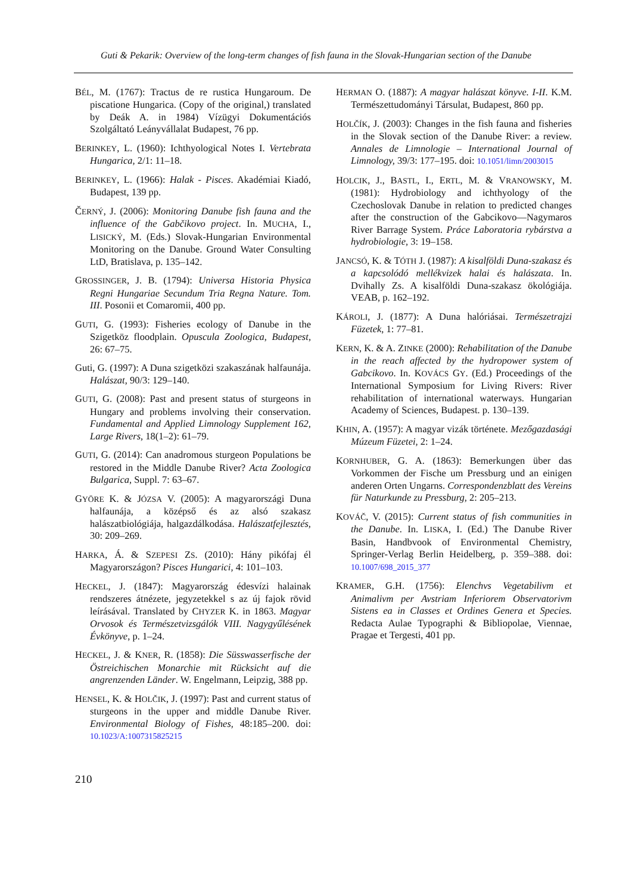Guti & Pekarik: Overview of the long-term changes of fish fauna in the Slovak-Hungarian section of the Danube
BÉL, M. (1767): Tractus de re rustica Hungaroum. De piscatione Hungarica. (Copy of the original,) translated by Deák A. in 1984) Vízügyi Dokumentációs Szolgáltató Leányvállalat Budapest, 76 pp.
BERINKEY, L. (1960): Ichthyological Notes I. Vertebrata Hungarica, 2/1: 11–18.
BERINKEY, L. (1966): Halak - Pisces. Akadémiai Kiadó, Budapest, 139 pp.
ČERNÝ, J. (2006): Monitoring Danube fish fauna and the influence of the Gabčikovo project. In. MUCHA, I., LISICKÝ, M. (Eds.) Slovak-Hungarian Environmental Monitoring on the Danube. Ground Water Consulting LtD, Bratislava, p. 135–142.
GROSSINGER, J. B. (1794): Universa Historia Physica Regni Hungariae Secundum Tria Regna Nature. Tom. III. Posonii et Comaromii, 400 pp.
GUTI, G. (1993): Fisheries ecology of Danube in the Szigetköz floodplain. Opuscula Zoologica, Budapest, 26: 67–75.
Guti, G. (1997): A Duna szigetközi szakaszának halfaunája. Halászat, 90/3: 129–140.
GUTI, G. (2008): Past and present status of sturgeons in Hungary and problems involving their conservation. Fundamental and Applied Limnology Supplement 162, Large Rivers, 18(1–2): 61–79.
GUTI, G. (2014): Can anadromous sturgeon Populations be restored in the Middle Danube River? Acta Zoologica Bulgarica, Suppl. 7: 63–67.
GYÖRE K. & JÓZSA V. (2005): A magyarországi Duna halfaunája, a középső és az alsó szakasz halászatbiológiája, halgazdálkodása. Halászatfejlesztés, 30: 209–269.
HARKA, Á. & SZEPESI ZS. (2010): Hány pikófaj él Magyarországon? Pisces Hungarici, 4: 101–103.
HECKEL, J. (1847): Magyarország édesvízi halainak rendszeres átnézete, jegyzetekkel s az új fajok rövid leírásával. Translated by CHYZER K. in 1863. Magyar Orvosok és Természetvizsgálók VIII. Nagygyűlésének Évkönyve, p. 1–24.
HECKEL, J. & KNER, R. (1858): Die Süsswasserfische der Östreichischen Monarchie mit Rücksicht auf die angrenzenden Länder. W. Engelmann, Leipzig, 388 pp.
HENSEL, K. & HOLČIK, J. (1997): Past and current status of sturgeons in the upper and middle Danube River. Environmental Biology of Fishes, 48:185–200. doi: 10.1023/A:1007315825215
HERMAN O. (1887): A magyar halászat könyve. I-II. K.M. Természettudományi Társulat, Budapest, 860 pp.
HOLČÍK, J. (2003): Changes in the fish fauna and fisheries in the Slovak section of the Danube River: a review. Annales de Limnologie – International Journal of Limnology, 39/3: 177–195. doi: 10.1051/limn/2003015
HOLCIK, J., BASTL, I., ERTL, M. & VRANOWSKY, M. (1981): Hydrobiology and ichthyology of the Czechoslovak Danube in relation to predicted changes after the construction of the Gabcikovo—Nagymaros River Barrage System. Práce Laboratoria rybárstva a hydrobiologie, 3: 19–158.
JANCSÓ, K. & TÓTH J. (1987): A kisalföldi Duna-szakasz és a kapcsolódó mellékvizek halai és halászata. In. Dvihally Zs. A kisalföldi Duna-szakasz ökológiája. VEAB, p. 162–192.
KÁROLI, J. (1877): A Duna halóriásai. Természetrajzi Füzetek, 1: 77–81.
KERN, K. & A. ZINKE (2000): Rehabilitation of the Danube in the reach affected by the hydropower system of Gabcikovo. In. KOVÁCS GY. (Ed.) Proceedings of the International Symposium for Living Rivers: River rehabilitation of international waterways. Hungarian Academy of Sciences, Budapest. p. 130–139.
KHIN, A. (1957): A magyar vizák története. Mezőgazdasági Múzeum Füzetei, 2: 1–24.
KORNHUBER, G. A. (1863): Bemerkungen über das Vorkommen der Fische um Pressburg und an einigen anderen Orten Ungarns. Correspondenzblatt des Vereins für Naturkunde zu Pressburg, 2: 205–213.
KOVÁČ, V. (2015): Current status of fish communities in the Danube. In. LISKA, I. (Ed.) The Danube River Basin, Handbvook of Environmental Chemistry, Springer-Verlag Berlin Heidelberg, p. 359–388. doi: 10.1007/698_2015_377
KRAMER, G.H. (1756): Elenchvs Vegetabilivm et Animalivm per Avstriam Inferiorem Observatorivm Sistens ea in Classes et Ordines Genera et Species. Redacta Aulae Typographi & Bibliopolae, Viennae, Pragae et Tergesti, 401 pp.
210